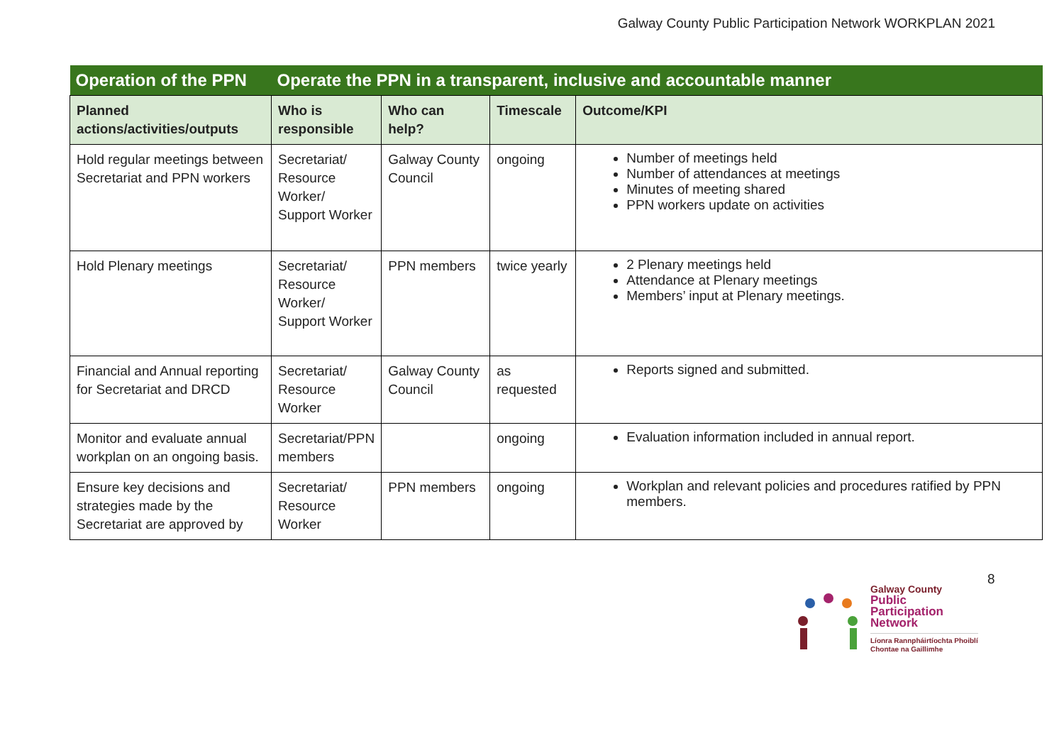Galway County Public Participation Network WORKPLAN 2021
| Operation of the PPN | Operate the PPN in a transparent, inclusive and accountable manner | | | |
| --- | --- | --- | --- | --- |
| Planned actions/activities/outputs | Who is responsible | Who can help? | Timescale | Outcome/KPI |
| Hold regular meetings between Secretariat and PPN workers | Secretariat/ Resource Worker/ Support Worker | Galway County Council | ongoing | Number of meetings held Number of attendances at meetings Minutes of meeting shared PPN workers update on activities |
| Hold Plenary meetings | Secretariat/ Resource Worker/ Support Worker | PPN members | twice yearly | 2 Plenary meetings held Attendance at Plenary meetings Members’ input at Plenary meetings. |
| Financial and Annual reporting for Secretariat and DRCD | Secretariat/ Resource Worker | Galway County Council | as requested | Reports signed and submitted. |
| Monitor and evaluate annual workplan on an ongoing basis. | Secretariat/PPN members | | ongoing | Evaluation information included in annual report. |
| Ensure key decisions and strategies made by the Secretariat are approved by | Secretariat/ Resource Worker | PPN members | ongoing | Workplan and relevant policies and procedures ratified by PPN members. |
8
Galway County
Public
Participation
Network
Líonra Rannpháirtíochta Phoiblí
Chontae na Gaillimhe